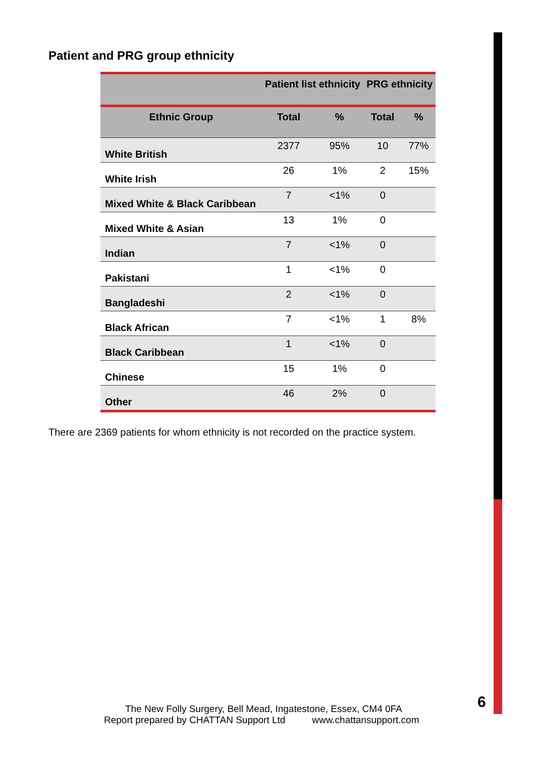Patient and PRG group ethnicity
| | Patient list ethnicity | | PRG ethnicity | |
| --- | --- | --- | --- | --- |
| Ethnic Group | Total | % | Total | % |
| White British | 2377 | 95% | 10 | 77% |
| White Irish | 26 | 1% | 2 | 15% |
| Mixed White & Black Caribbean | 7 | <1% | 0 | |
| Mixed White & Asian | 13 | 1% | 0 | |
| Indian | 7 | <1% | 0 | |
| Pakistani | 1 | <1% | 0 | |
| Bangladeshi | 2 | <1% | 0 | |
| Black African | 7 | <1% | 1 | 8% |
| Black Caribbean | 1 | <1% | 0 | |
| Chinese | 15 | 1% | 0 | |
| Other | 46 | 2% | 0 | |
There are 2369 patients for whom ethnicity is not recorded on the practice system.
The New Folly Surgery, Bell Mead, Ingatestone, Essex, CM4 0FA
Report prepared by CHATTAN Support Ltd www.chattansupport.com
6